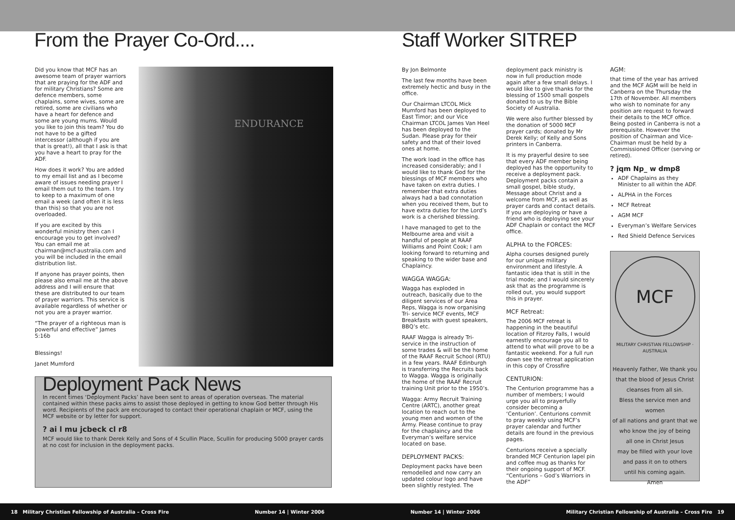From the Prayer Co-Ord.... Staff Worker SITREP
Did you know that MCF has an awesome team of prayer warriors that are praying for the ADF and for military Christians? Some are defence members, some chaplains, some wives, some are retired, some are civilians who have a heart for defence and some are young mums. Would you like to join this team? You do not have to be a gifted intercessor (although if you are that is great!), all that I ask is that you have a heart to pray for the ADF.
How does it work? You are added to my email list and as I become aware of issues needing prayer I email them out to the team. I try to keep to a maximum of one email a week (and often it is less than this) so that you are not overloaded.
If you are excited by this wonderful ministry then can I encourage you to get involved? You can email me at chairman@mcf-australia.com and you will be included in the email distribution list.
If anyone has prayer points, then please also email me at the above address and I will ensure that these are distributed to our team of prayer warriors. This service is available regardless of whether or not you are a prayer warrior.
“The prayer of a righteous man is powerful and effective” James 5:16b
Blessings!
Janet Mumford
ENDURANCE
Deployment Pack News
In recent times ‘Deployment Packs’ have been sent to areas of operation overseas. The material contained within these packs aims to assist those deployed in getting to know God better through His word. Recipients of the pack are encouraged to contact their operational chaplain or MCF, using the MCF website or by letter for support.
? ai l mu jcbeck cl r8
MCF would like to thank Derek Kelly and Sons of 4 Scullin Place, Scullin for producing 5000 prayer cards at no cost for inclusion in the deployment packs.
By Jon Belmonte
The last few months have been extremely hectic and busy in the office.
Our Chairman LTCOL Mick Mumford has been deployed to East Timor; and our Vice Chairman LTCOL James Van Heel has been deployed to the Sudan. Please pray for their safety and that of their loved ones at home.
The work load in the office has increased considerably; and I would like to thank God for the blessings of MCF members who have taken on extra duties. I remember that extra duties always had a bad connotation when you received them, but to have extra duties for the Lord’s work is a cherished blessing.
I have managed to get to the Melbourne area and visit a handful of people at RAAF Williams and Point Cook; I am looking forward to returning and speaking to the wider base and Chaplaincy.
WAGGA WAGGA:
Wagga has exploded in outreach, basically due to the diligent services of our Area Reps, Wagga is now organising Tri- service MCF events, MCF Breakfasts with guest speakers, BBQ’s etc.
RAAF Wagga is already Tri-service in the instruction of some trades & will be the home of the RAAF Recruit School (RTU) in a few years. RAAF Edinburgh is transferring the Recruits back to Wagga. Wagga is originally the home of the RAAF Recruit training Unit prior to the 1950’s.
Wagga: Army Recruit Training Centre (ARTC), another great location to reach out to the young men and women of the Army. Please continue to pray for the chaplaincy and the Everyman’s welfare service located on base.
DEPLOYMENT PACKS:
Deployment packs have been remodelled and now carry an updated colour logo and have been slightly restyled. The
deployment pack ministry is now in full production mode again after a few small delays. I would like to give thanks for the blessing of 1500 small gospels donated to us by the Bible Society of Australia.
We were also further blessed by the donation of 5000 MCF prayer cards; donated by Mr Derek Kelly; of Kelly and Sons printers in Canberra.
It is my prayerful desire to see that every ADF member being deployed has the opportunity to receive a deployment pack. Deployment packs contain a small gospel, bible study, Message about Christ and a welcome from MCF, as well as prayer cards and contact details. If you are deploying or have a friend who is deploying see your ADF Chaplain or contact the MCF office.
ALPHA to the FORCES:
Alpha courses designed purely for our unique military environment and lifestyle. A fantastic idea that is still in the trial mode; and I would sincerely ask that as the programme is rolled out, you would support this in prayer.
MCF Retreat:
The 2006 MCF retreat is happening in the beautiful location of Fitzroy Falls, I would earnestly encourage you all to attend to what will prove to be a fantastic weekend. For a full run down see the retreat application in this copy of Crossfire
CENTURION:
The Centurion programme has a number of members; I would urge you all to prayerfully consider becoming a ‘Centurion’. Centurions commit to pray weekly using MCF’s prayer calendar and further details are found in the previous pages.
Centurions receive a specially branded MCF Centurion lapel pin and coffee mug as thanks for their ongoing support of MCF. “Centurions – God’s Warriors in the ADF”
AGM:
that time of the year has arrived and the MCF AGM will be held in Canberra on the Thursday the 17th of November. All members who wish to nominate for any position are request to forward their details to the MCF office. Being posted in Canberra is not a prerequisite. However the position of Chairman and Vice-Chairman must be held by a Commissioned Officer (serving or retired).
? jqm Np_ w dmp8
ADF Chaplains as they Minister to all within the ADF.
ALPHA in the Forces
MCF Retreat
AGM MCF
Everyman’s Welfare Services
Red Shield Defence Services
MCF
MILITARY CHRISTIAN FELLOWSHIP · AUSTRALIA
Heavenly Father, We thank you
that the blood of Jesus Christ
cleanses from all sin.
Bless the service men and women
of all nations and grant that we
who know the joy of being
all one in Christ Jesus
may be filled with your love
and pass it on to others
until his coming again.
Amen
18 Military Christian Fellowship of Australia – Cross Fire Number 14 | Winter 2006 Number 14 | Winter 2006 Military Christian Fellowship of Australia – Cross Fire 19